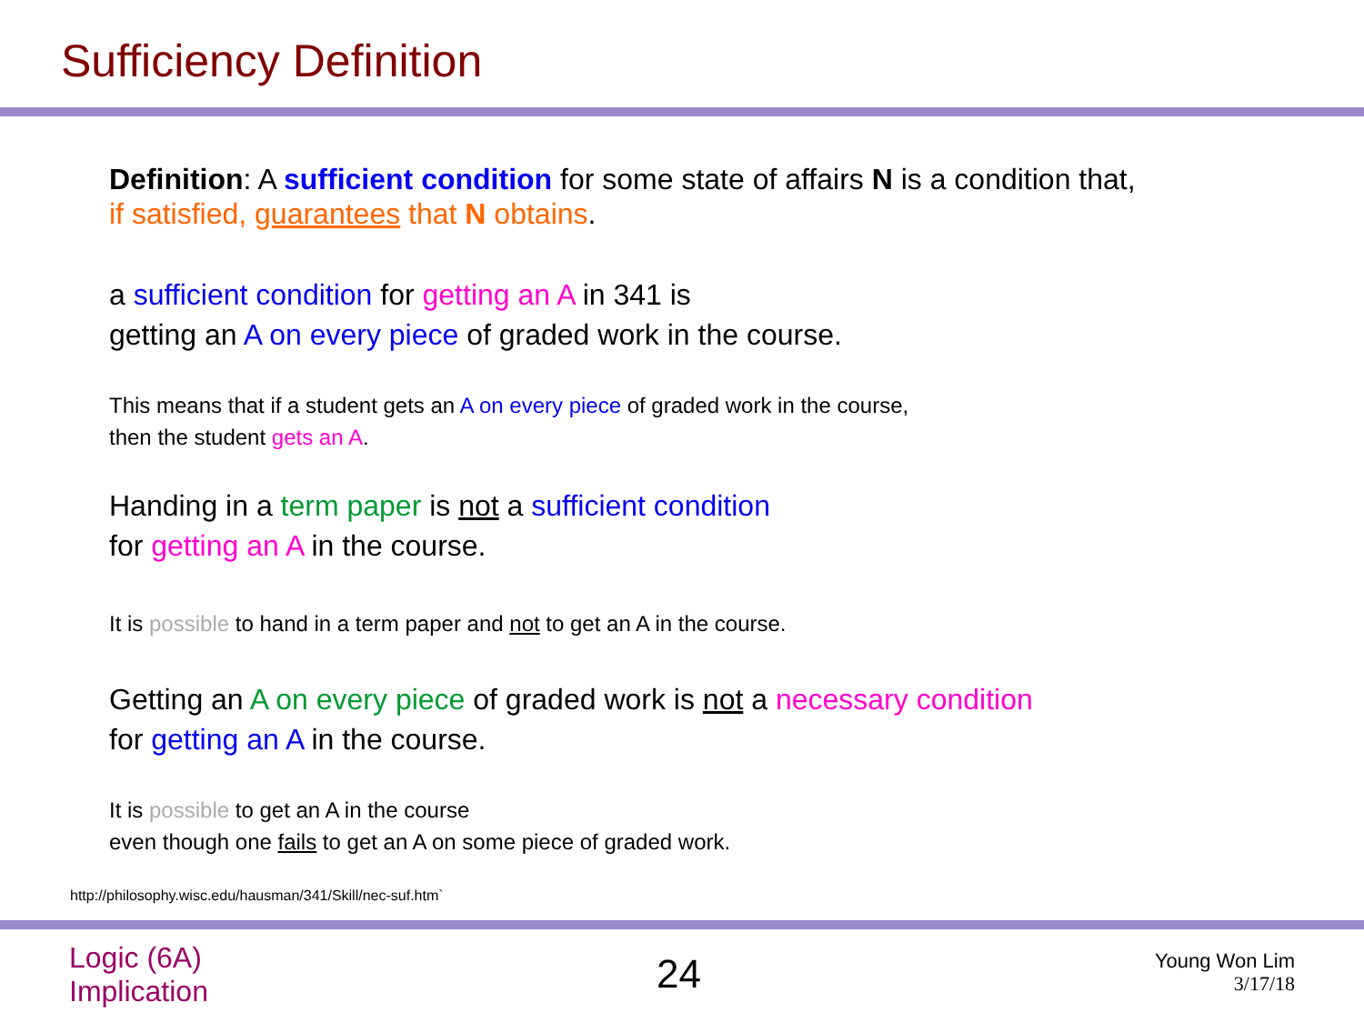Sufficiency Definition
Definition: A sufficient condition for some state of affairs N is a condition that,
if satisfied, guarantees that N obtains.
a sufficient condition for getting an A in 341 is
getting an A on every piece of graded work in the course.
This means that if a student gets an A on every piece of graded work in the course,
then the student gets an A.
Handing in a term paper is not a sufficient condition
for getting an A in the course.
It is possible to hand in a term paper and not to get an A in the course.
Getting an A on every piece of graded work is not a necessary condition
for getting an A in the course.
It is possible to get an A in the course
even though one fails to get an A on some piece of graded work.
http://philosophy.wisc.edu/hausman/341/Skill/nec-suf.htm`
Logic (6A)
Implication
24
Young Won Lim
3/17/18